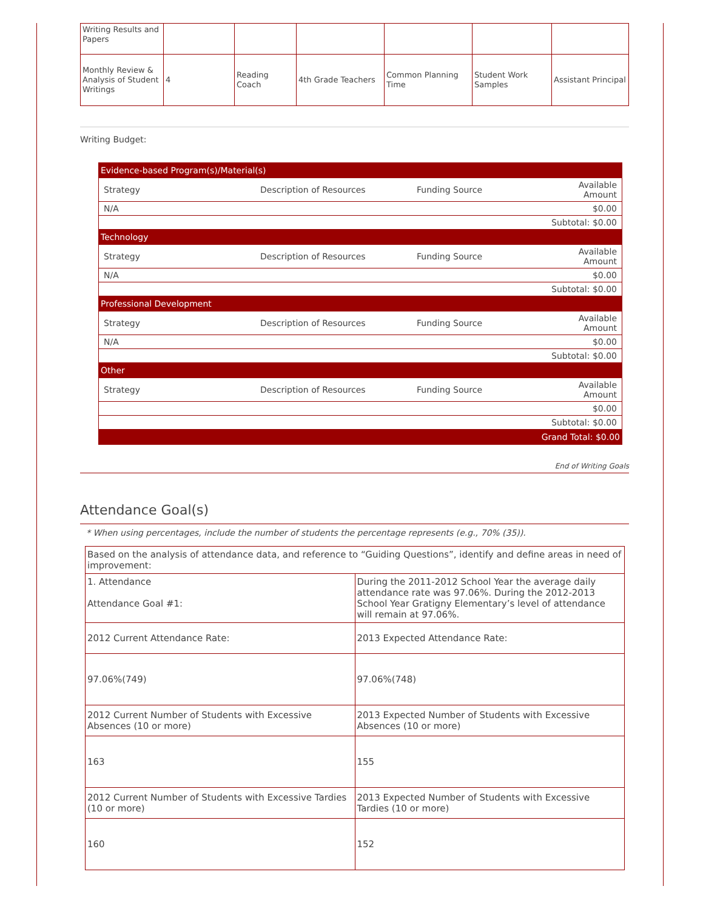| Writing Results and Papers | | | | | | |
| Monthly Review & Analysis of Student Writings | 4 | Reading Coach | 4th Grade Teachers | Common Planning Time | Student Work Samples | Assistant Principal |
Writing Budget:
| Evidence-based Program(s)/Material(s) | | | |
| Strategy | Description of Resources | Funding Source | Available Amount |
| N/A | | | $0.00 |
| Subtotal: $0.00 | | | |
| Technology | | | |
| Strategy | Description of Resources | Funding Source | Available Amount |
| N/A | | | $0.00 |
| Subtotal: $0.00 | | | |
| Professional Development | | | |
| Strategy | Description of Resources | Funding Source | Available Amount |
| N/A | | | $0.00 |
| Subtotal: $0.00 | | | |
| Other | | | |
| Strategy | Description of Resources | Funding Source | Available Amount |
| | | | $0.00 |
| Subtotal: $0.00 | | | |
| Grand Total: $0.00 | | | |
End of Writing Goals
Attendance Goal(s)
* When using percentages, include the number of students the percentage represents (e.g., 70% (35)).
| Based on the analysis of attendance data, and reference to “Guiding Questions”, identify and define areas in need of improvement: | |
| 1. Attendance Attendance Goal #1: | During the 2011-2012 School Year the average daily attendance rate was 97.06%. During the 2012-2013 School Year Gratigny Elementary’s level of attendance will remain at 97.06%. |
| 2012 Current Attendance Rate: | 2013 Expected Attendance Rate: |
| 97.06%(749) | 97.06%(748) |
| 2012 Current Number of Students with Excessive Absences (10 or more) | 2013 Expected Number of Students with Excessive Absences (10 or more) |
| 163 | 155 |
| 2012 Current Number of Students with Excessive Tardies (10 or more) | 2013 Expected Number of Students with Excessive Tardies (10 or more) |
| 160 | 152 |